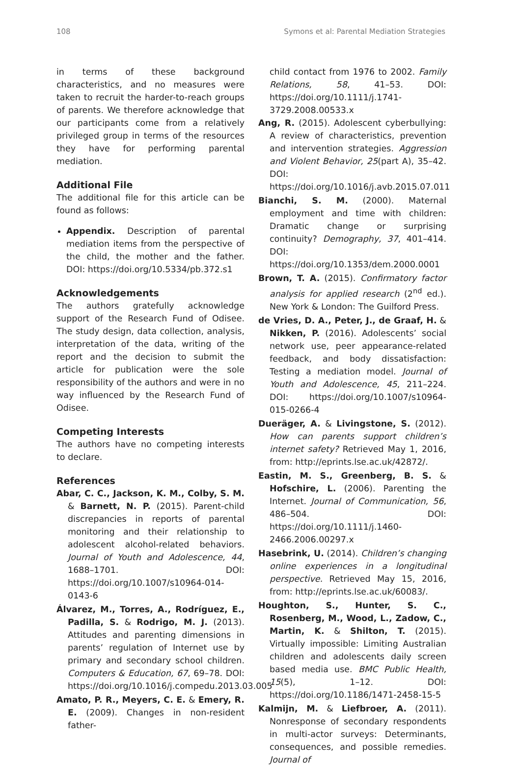108 Symons et al: Parental Mediation Strategies
in terms of these background characteristics, and no measures were taken to recruit the harder-to-reach groups of parents. We therefore acknowledge that our participants come from a relatively privileged group in terms of the resources they have for performing parental mediation.
Additional File
The additional file for this article can be found as follows:
Appendix. Description of parental mediation items from the perspective of the child, the mother and the father. DOI: https://doi.org/10.5334/pb.372.s1
Acknowledgements
The authors gratefully acknowledge support of the Research Fund of Odisee. The study design, data collection, analysis, interpretation of the data, writing of the report and the decision to submit the article for publication were the sole responsibility of the authors and were in no way influenced by the Research Fund of Odisee.
Competing Interests
The authors have no competing interests to declare.
References
Abar, C. C., Jackson, K. M., Colby, S. M. & Barnett, N. P. (2015). Parent-child discrepancies in reports of parental monitoring and their relationship to adolescent alcohol-related behaviors. Journal of Youth and Adolescence, 44, 1688–1701. DOI: https://doi.org/10.1007/s10964-014-0143-6
Álvarez, M., Torres, A., Rodríguez, E., Padilla, S. & Rodrigo, M. J. (2013). Attitudes and parenting dimensions in parents’ regulation of Internet use by primary and secondary school children. Computers & Education, 67, 69–78. DOI: https://doi.org/10.1016/j.compedu.2013.03.005
Amato, P. R., Meyers, C. E. & Emery, R. E. (2009). Changes in non-resident father-
child contact from 1976 to 2002. Family Relations, 58, 41–53. DOI: https://doi.org/10.1111/j.1741-3729.2008.00533.x
Ang, R. (2015). Adolescent cyberbullying: A review of characteristics, prevention and intervention strategies. Aggression and Violent Behavior, 25(part A), 35–42. DOI: https://doi.org/10.1016/j.avb.2015.07.011
Bianchi, S. M. (2000). Maternal employment and time with children: Dramatic change or surprising continuity? Demography, 37, 401–414. DOI: https://doi.org/10.1353/dem.2000.0001
Brown, T. A. (2015). Confirmatory factor analysis for applied research (2<sup>nd</sup> ed.). New York & London: The Guilford Press.
de Vries, D. A., Peter, J., de Graaf, H. & Nikken, P. (2016). Adolescents’ social network use, peer appearance-related feedback, and body dissatisfaction: Testing a mediation model. Journal of Youth and Adolescence, 45, 211–224. DOI: https://doi.org/10.1007/s10964-015-0266-4
Dueräger, A. & Livingstone, S. (2012). How can parents support children’s internet safety? Retrieved May 1, 2016, from: http://eprints.lse.ac.uk/42872/.
Eastin, M. S., Greenberg, B. S. & Hofschire, L. (2006). Parenting the Internet. Journal of Communication, 56, 486–504. DOI: https://doi.org/10.1111/j.1460-2466.2006.00297.x
Hasebrink, U. (2014). Children’s changing online experiences in a longitudinal perspective. Retrieved May 15, 2016, from: http://eprints.lse.ac.uk/60083/.
Houghton, S., Hunter, S. C., Rosenberg, M., Wood, L., Zadow, C., Martin, K. & Shilton, T. (2015). Virtually impossible: Limiting Australian children and adolescents daily screen based media use. BMC Public Health, 15(5), 1–12. DOI: https://doi.org/10.1186/1471-2458-15-5
Kalmijn, M. & Liefbroer, A. (2011). Nonresponse of secondary respondents in multi-actor surveys: Determinants, consequences, and possible remedies. Journal of